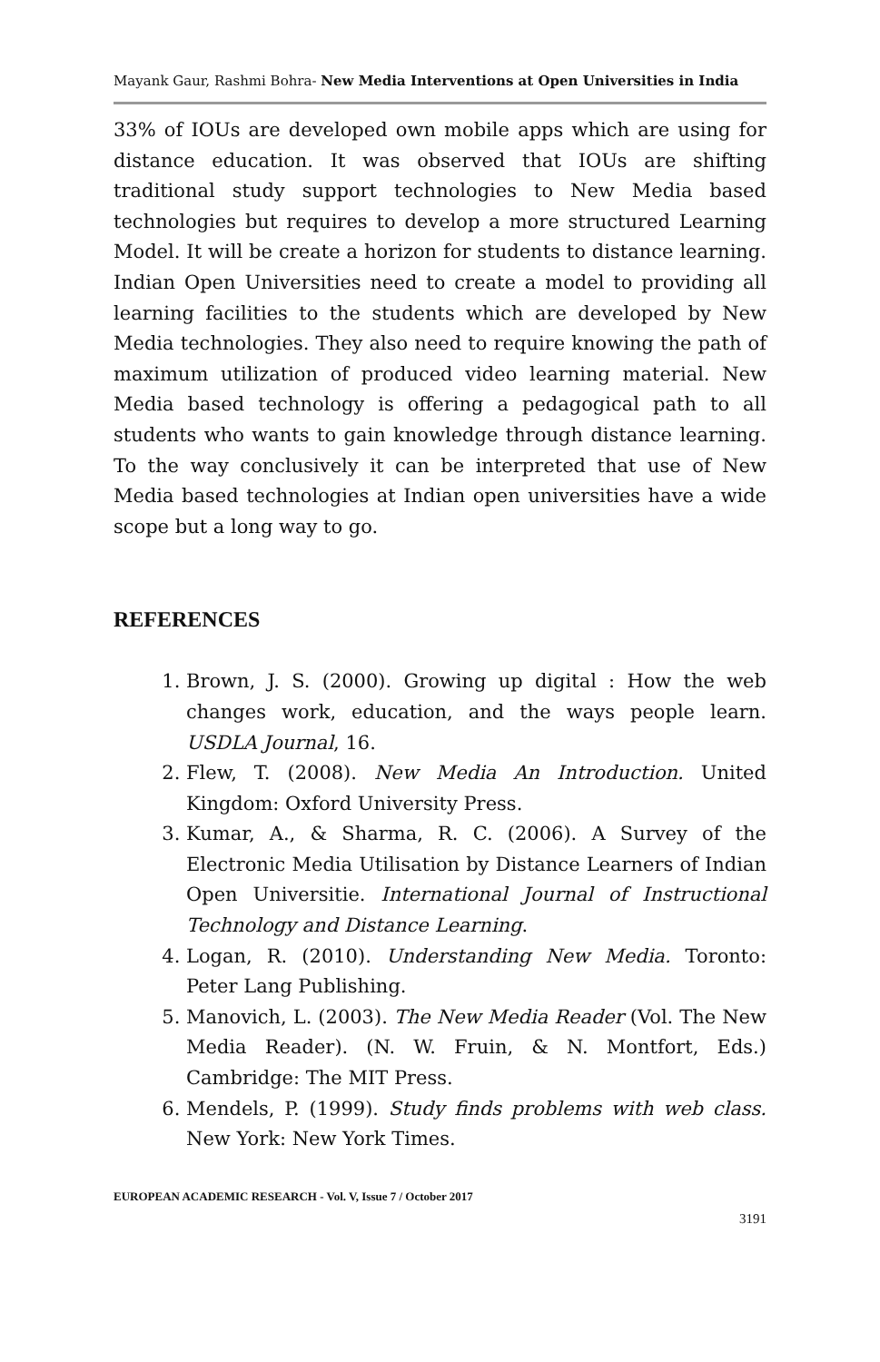Mayank Gaur, Rashmi Bohra- New Media Interventions at Open Universities in India
33% of IOUs are developed own mobile apps which are using for distance education. It was observed that IOUs are shifting traditional study support technologies to New Media based technologies but requires to develop a more structured Learning Model. It will be create a horizon for students to distance learning. Indian Open Universities need to create a model to providing all learning facilities to the students which are developed by New Media technologies. They also need to require knowing the path of maximum utilization of produced video learning material. New Media based technology is offering a pedagogical path to all students who wants to gain knowledge through distance learning. To the way conclusively it can be interpreted that use of New Media based technologies at Indian open universities have a wide scope but a long way to go.
REFERENCES
1. Brown, J. S. (2000). Growing up digital : How the web changes work, education, and the ways people learn. USDLA Journal, 16.
2. Flew, T. (2008). New Media An Introduction. United Kingdom: Oxford University Press.
3. Kumar, A., & Sharma, R. C. (2006). A Survey of the Electronic Media Utilisation by Distance Learners of Indian Open Universitie. International Journal of Instructional Technology and Distance Learning.
4. Logan, R. (2010). Understanding New Media. Toronto: Peter Lang Publishing.
5. Manovich, L. (2003). The New Media Reader (Vol. The New Media Reader). (N. W. Fruin, & N. Montfort, Eds.) Cambridge: The MIT Press.
6. Mendels, P. (1999). Study finds problems with web class. New York: New York Times.
EUROPEAN ACADEMIC RESEARCH - Vol. V, Issue 7 / October 2017
3191